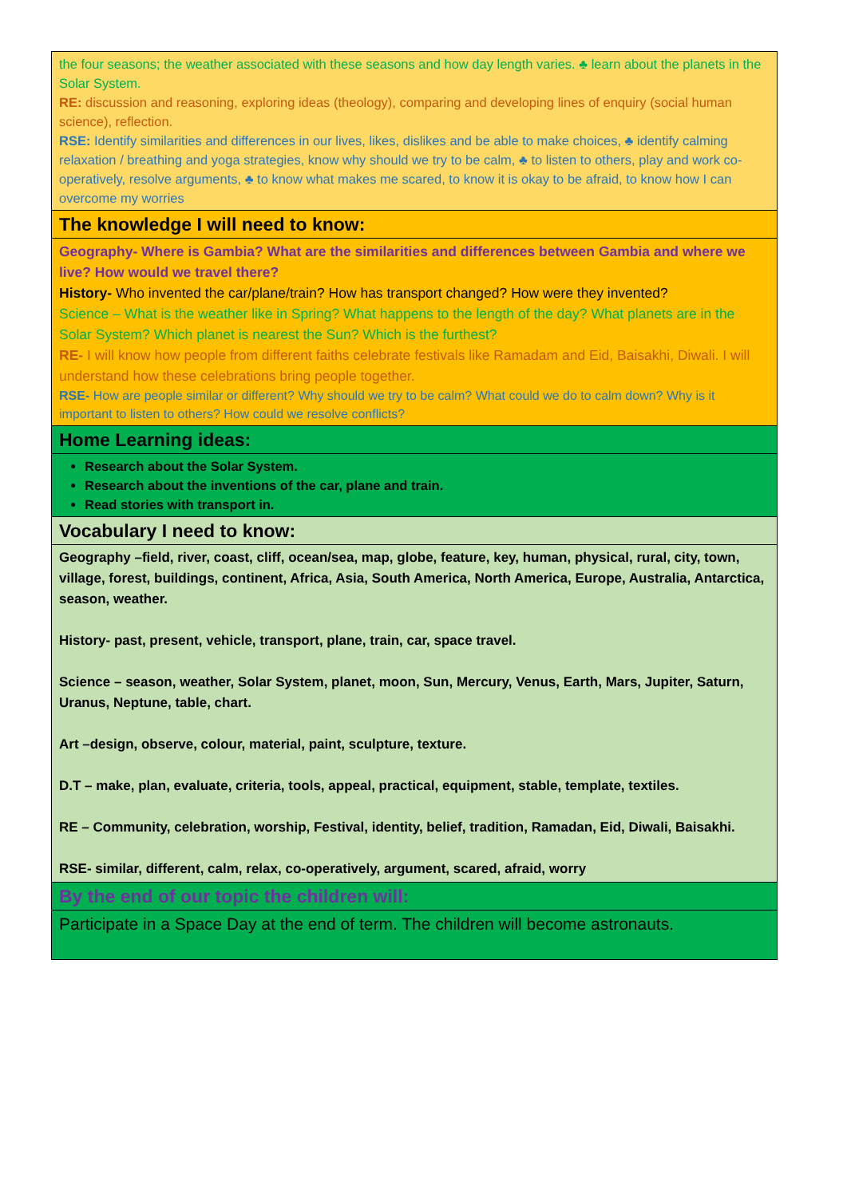| the four seasons; the weather associated with these seasons and how day length varies. ♣ learn about the planets in the Solar System. RE: discussion and reasoning, exploring ideas (theology), comparing and developing lines of enquiry (social human science), reflection. RSE: Identify similarities and differences in our lives, likes, dislikes and be able to make choices, ♣ identify calming relaxation / breathing and yoga strategies, know why should we try to be calm, ♣ to listen to others, play and work co-operatively, resolve arguments, ♣ to know what makes me scared, to know it is okay to be afraid, to know how I can overcome my worries |
| The knowledge I will need to know: |
| Geography- Where is Gambia? What are the similarities and differences between Gambia and where we live? How would we travel there? History- Who invented the car/plane/train? How has transport changed? How were they invented? Science – What is the weather like in Spring? What happens to the length of the day? What planets are in the Solar System? Which planet is nearest the Sun? Which is the furthest? RE- I will know how people from different faiths celebrate festivals like Ramadam and Eid, Baisakhi, Diwali. I will understand how these celebrations bring people together. RSE- How are people similar or different? Why should we try to be calm? What could we do to calm down? Why is it important to listen to others? How could we resolve conflicts? |
| Home Learning ideas: |
| Research about the Solar System. Research about the inventions of the car, plane and train. Read stories with transport in. |
| Vocabulary I need to know: |
| Geography –field, river, coast, cliff, ocean/sea, map, globe, feature, key, human, physical, rural, city, town, village, forest, buildings, continent, Africa, Asia, South America, North America, Europe, Australia, Antarctica, season, weather. History- past, present, vehicle, transport, plane, train, car, space travel. Science – season, weather, Solar System, planet, moon, Sun, Mercury, Venus, Earth, Mars, Jupiter, Saturn, Uranus, Neptune, table, chart. Art –design, observe, colour, material, paint, sculpture, texture. D.T – make, plan, evaluate, criteria, tools, appeal, practical, equipment, stable, template, textiles. RE – Community, celebration, worship, Festival, identity, belief, tradition, Ramadan, Eid, Diwali, Baisakhi. RSE- similar, different, calm, relax, co-operatively, argument, scared, afraid, worry |
| By the end of our topic the children will: |
| Participate in a Space Day at the end of term. The children will become astronauts. |